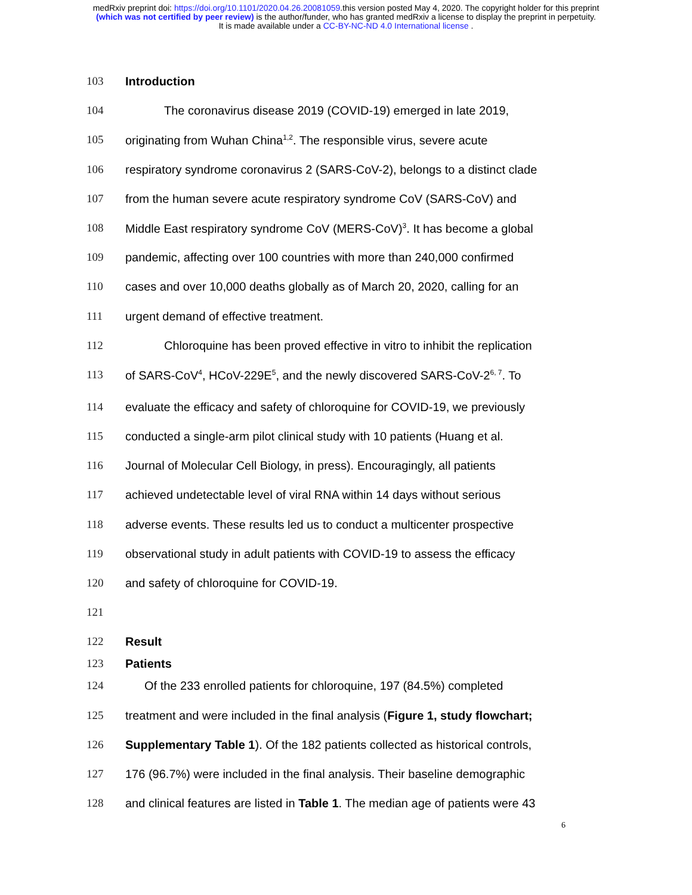medRxiv preprint doi: https://doi.org/10.1101/2020.04.26.20081059.this version posted May 4, 2020. The copyright holder for this preprint
(which was not certified by peer review) is the author/funder, who has granted medRxiv a license to display the preprint in perpetuity.
It is made available under a CC-BY-NC-ND 4.0 International license .
103 Introduction
104 The coronavirus disease 2019 (COVID-19) emerged in late 2019,
105 originating from Wuhan China<sup>1,2</sup>. The responsible virus, severe acute
106 respiratory syndrome coronavirus 2 (SARS-CoV-2), belongs to a distinct clade
107 from the human severe acute respiratory syndrome CoV (SARS-CoV) and
108 Middle East respiratory syndrome CoV (MERS-CoV)<sup>3</sup>. It has become a global
109 pandemic, affecting over 100 countries with more than 240,000 confirmed
110 cases and over 10,000 deaths globally as of March 20, 2020, calling for an
111 urgent demand of effective treatment.
112 Chloroquine has been proved effective in vitro to inhibit the replication
113 of SARS-CoV<sup>4</sup>, HCoV-229E<sup>5</sup>, and the newly discovered SARS-CoV-2<sup>6, 7</sup>. To
114 evaluate the efficacy and safety of chloroquine for COVID-19, we previously
115 conducted a single-arm pilot clinical study with 10 patients (Huang et al.
116 Journal of Molecular Cell Biology, in press). Encouragingly, all patients
117 achieved undetectable level of viral RNA within 14 days without serious
118 adverse events. These results led us to conduct a multicenter prospective
119 observational study in adult patients with COVID-19 to assess the efficacy
120 and safety of chloroquine for COVID-19.
121
122 Result
123 Patients
124 Of the 233 enrolled patients for chloroquine, 197 (84.5%) completed
125 treatment and were included in the final analysis (Figure 1, study flowchart;
126 Supplementary Table 1). Of the 182 patients collected as historical controls,
127 176 (96.7%) were included in the final analysis. Their baseline demographic
128 and clinical features are listed in Table 1. The median age of patients were 43
6